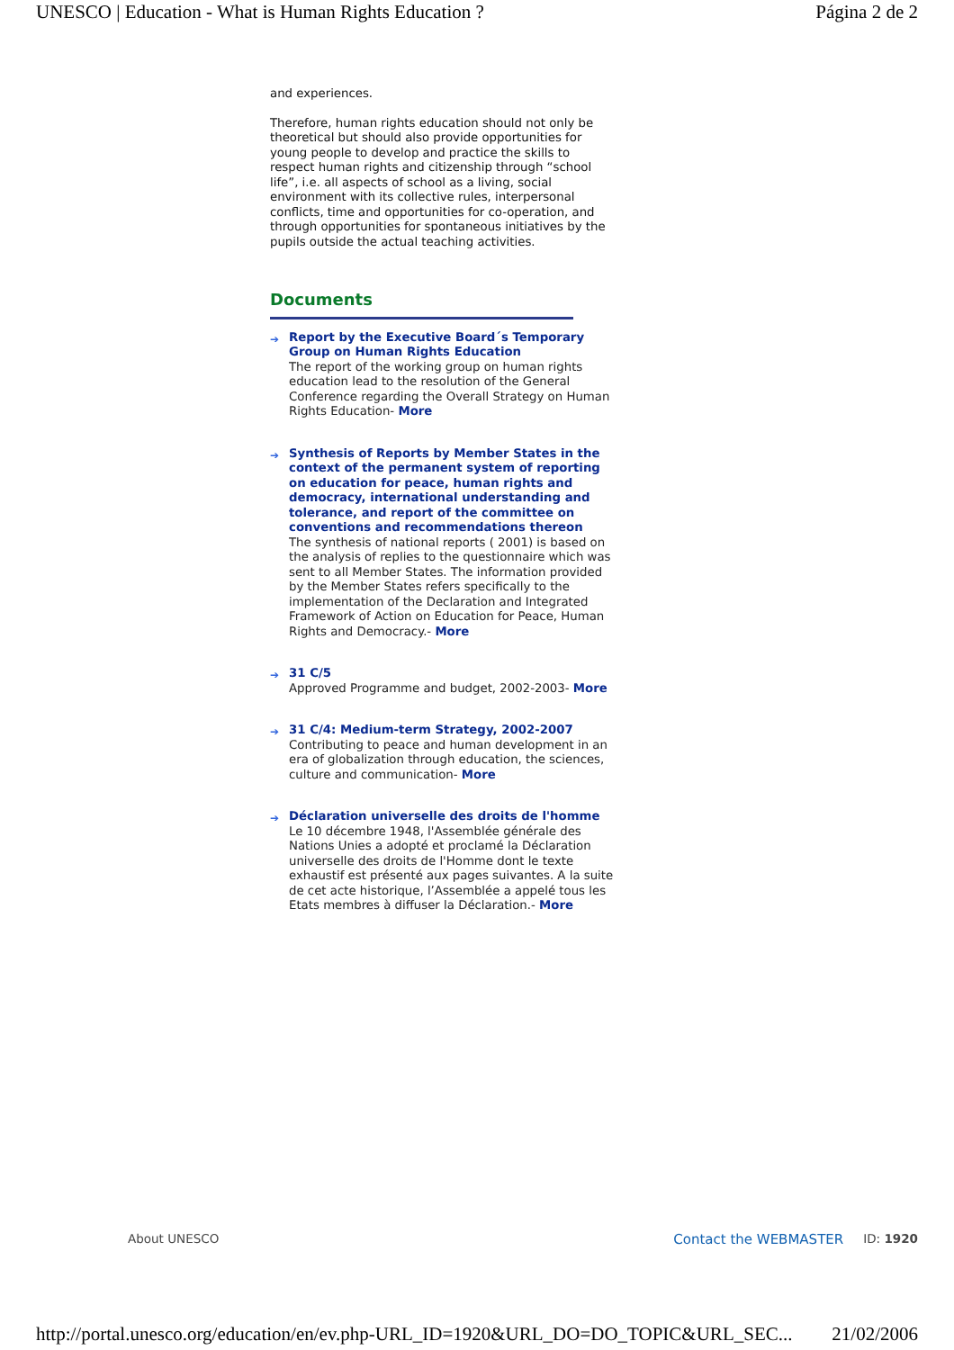UNESCO | Education - What is Human Rights Education ? Página 2 de 2
and experiences.
Therefore, human rights education should not only be theoretical but should also provide opportunities for young people to develop and practice the skills to respect human rights and citizenship through “school life”, i.e. all aspects of school as a living, social environment with its collective rules, interpersonal conflicts, time and opportunities for co-operation, and through opportunities for spontaneous initiatives by the pupils outside the actual teaching activities.
Documents
➔ Report by the Executive Board´s Temporary Group on Human Rights Education
The report of the working group on human rights education lead to the resolution of the General Conference regarding the Overall Strategy on Human Rights Education- More
➔ Synthesis of Reports by Member States in the context of the permanent system of reporting on education for peace, human rights and democracy, international understanding and tolerance, and report of the committee on conventions and recommendations thereon
The synthesis of national reports ( 2001) is based on the analysis of replies to the questionnaire which was sent to all Member States. The information provided by the Member States refers specifically to the implementation of the Declaration and Integrated Framework of Action on Education for Peace, Human Rights and Democracy.- More
➔ 31 C/5
Approved Programme and budget, 2002-2003- More
➔ 31 C/4: Medium-term Strategy, 2002-2007
Contributing to peace and human development in an era of globalization through education, the sciences, culture and communication- More
➔ Déclaration universelle des droits de l'homme
Le 10 décembre 1948, l'Assemblée générale des Nations Unies a adopté et proclamé la Déclaration universelle des droits de l'Homme dont le texte exhaustif est présenté aux pages suivantes. A la suite de cet acte historique, l’Assemblée a appelé tous les Etats membres à diffuser la Déclaration.- More
About UNESCO Contact the WEBMASTER ID: 1920
http://portal.unesco.org/education/en/ev.php-URL_ID=1920&URL_DO=DO_TOPIC&URL_SEC... 21/02/2006